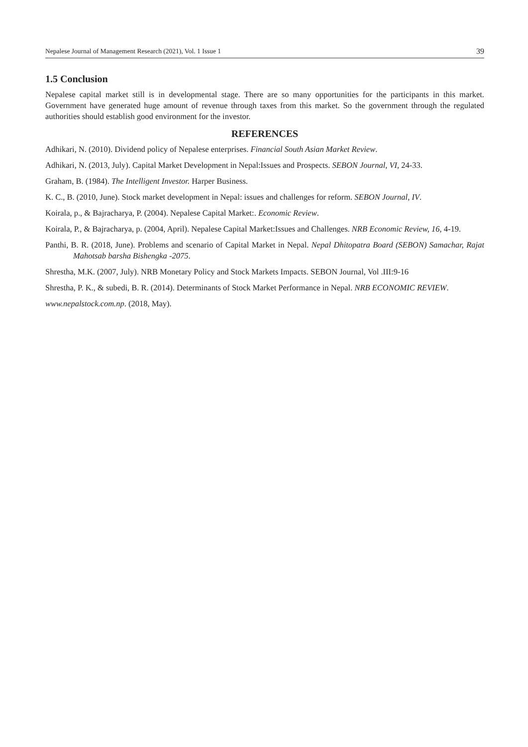Nepalese Journal of Management Research (2021), Vol. 1 Issue 1 39
1.5 Conclusion
Nepalese capital market still is in developmental stage. There are so many opportunities for the participants in this market. Government have generated huge amount of revenue through taxes from this market. So the government through the regulated authorities should establish good environment for the investor.
REFERENCES
Adhikari, N. (2010). Dividend policy of Nepalese enterprises. Financial South Asian Market Review.
Adhikari, N. (2013, July). Capital Market Development in Nepal:Issues and Prospects. SEBON Journal, VI, 24-33.
Graham, B. (1984). The Intelligent Investor. Harper Business.
K. C., B. (2010, June). Stock market development in Nepal: issues and challenges for reform. SEBON Journal, IV.
Koirala, p., & Bajracharya, P. (2004). Nepalese Capital Market:. Economic Review.
Koirala, P., & Bajracharya, p. (2004, April). Nepalese Capital Market:Issues and Challenges. NRB Economic Review, 16, 4-19.
Panthi, B. R. (2018, June). Problems and scenario of Capital Market in Nepal. Nepal Dhitopatra Board (SEBON) Samachar, Rajat Mahotsab barsha Bishengka -2075.
Shrestha, M.K. (2007, July). NRB Monetary Policy and Stock Markets Impacts. SEBON Journal, Vol .III:9-16
Shrestha, P. K., & subedi, B. R. (2014). Determinants of Stock Market Performance in Nepal. NRB ECONOMIC REVIEW.
www.nepalstock.com.np. (2018, May).